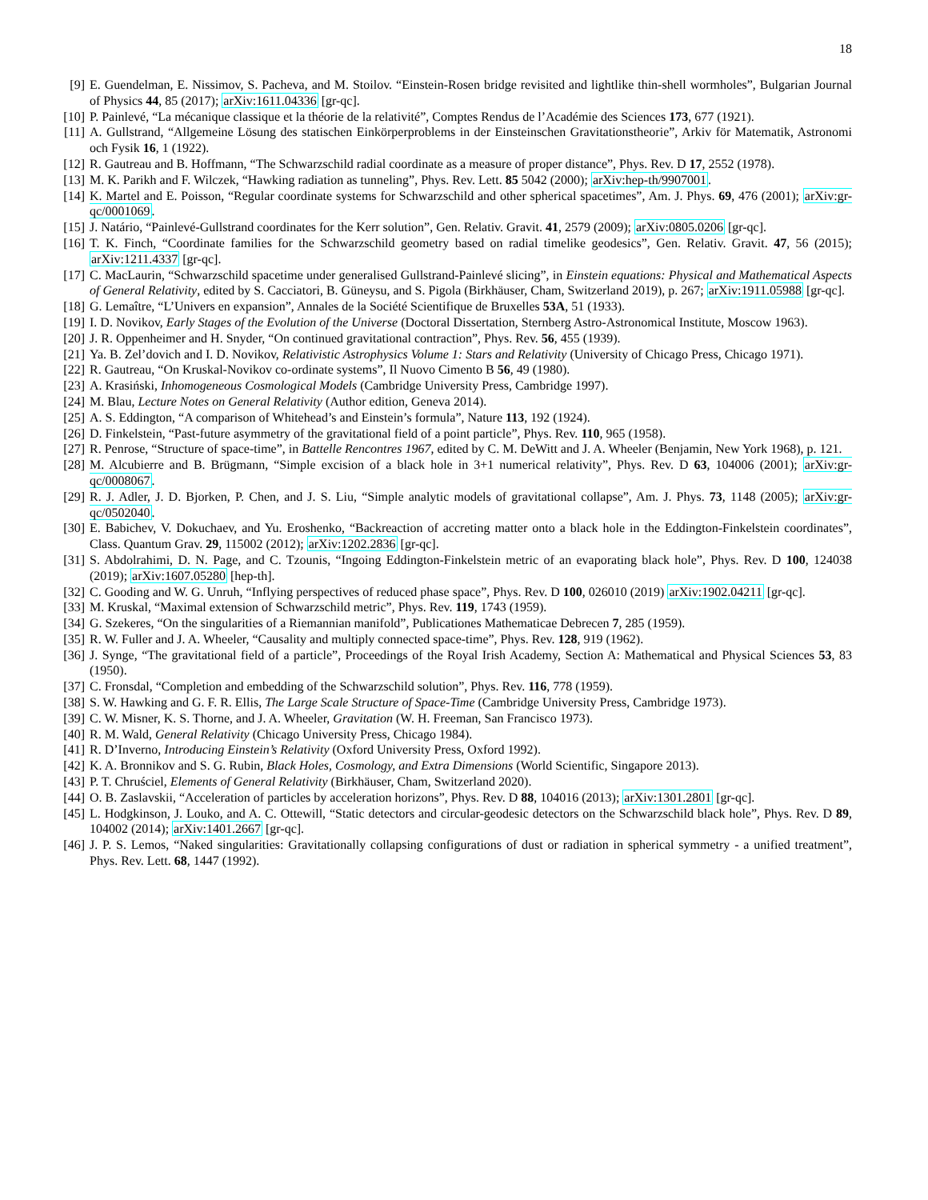18
[9] E. Guendelman, E. Nissimov, S. Pacheva, and M. Stoilov. “Einstein-Rosen bridge revisited and lightlike thin-shell wormholes”, Bulgarian Journal of Physics 44, 85 (2017); arXiv:1611.04336 [gr-qc].
[10] P. Painlevé, “La mécanique classique et la théorie de la relativité”, Comptes Rendus de l’Académie des Sciences 173, 677 (1921).
[11] A. Gullstrand, “Allgemeine Lösung des statischen Einkörperproblems in der Einsteinschen Gravitationstheorie”, Arkiv för Matematik, Astronomi och Fysik 16, 1 (1922).
[12] R. Gautreau and B. Hoffmann, “The Schwarzschild radial coordinate as a measure of proper distance”, Phys. Rev. D 17, 2552 (1978).
[13] M. K. Parikh and F. Wilczek, “Hawking radiation as tunneling”, Phys. Rev. Lett. 85 5042 (2000); arXiv:hep-th/9907001.
[14] K. Martel and E. Poisson, “Regular coordinate systems for Schwarzschild and other spherical spacetimes”, Am. J. Phys. 69, 476 (2001); arXiv:gr-qc/0001069.
[15] J. Natário, “Painlevé-Gullstrand coordinates for the Kerr solution”, Gen. Relativ. Gravit. 41, 2579 (2009); arXiv:0805.0206 [gr-qc].
[16] T. K. Finch, “Coordinate families for the Schwarzschild geometry based on radial timelike geodesics”, Gen. Relativ. Gravit. 47, 56 (2015); arXiv:1211.4337 [gr-qc].
[17] C. MacLaurin, “Schwarzschild spacetime under generalised Gullstrand-Painlevé slicing”, in Einstein equations: Physical and Mathematical Aspects of General Relativity, edited by S. Cacciatori, B. Güneysu, and S. Pigola (Birkhäuser, Cham, Switzerland 2019), p. 267; arXiv:1911.05988 [gr-qc].
[18] G. Lemaître, “L’Univers en expansion”, Annales de la Société Scientifique de Bruxelles 53A, 51 (1933).
[19] I. D. Novikov, Early Stages of the Evolution of the Universe (Doctoral Dissertation, Sternberg Astro-Astronomical Institute, Moscow 1963).
[20] J. R. Oppenheimer and H. Snyder, “On continued gravitational contraction”, Phys. Rev. 56, 455 (1939).
[21] Ya. B. Zel’dovich and I. D. Novikov, Relativistic Astrophysics Volume 1: Stars and Relativity (University of Chicago Press, Chicago 1971).
[22] R. Gautreau, “On Kruskal-Novikov co-ordinate systems”, Il Nuovo Cimento B 56, 49 (1980).
[23] A. Krasiński, Inhomogeneous Cosmological Models (Cambridge University Press, Cambridge 1997).
[24] M. Blau, Lecture Notes on General Relativity (Author edition, Geneva 2014).
[25] A. S. Eddington, “A comparison of Whitehead’s and Einstein’s formula”, Nature 113, 192 (1924).
[26] D. Finkelstein, “Past-future asymmetry of the gravitational field of a point particle”, Phys. Rev. 110, 965 (1958).
[27] R. Penrose, “Structure of space-time”, in Battelle Rencontres 1967, edited by C. M. DeWitt and J. A. Wheeler (Benjamin, New York 1968), p. 121.
[28] M. Alcubierre and B. Brügmann, “Simple excision of a black hole in 3+1 numerical relativity”, Phys. Rev. D 63, 104006 (2001); arXiv:gr-qc/0008067.
[29] R. J. Adler, J. D. Bjorken, P. Chen, and J. S. Liu, “Simple analytic models of gravitational collapse”, Am. J. Phys. 73, 1148 (2005); arXiv:gr-qc/0502040.
[30] E. Babichev, V. Dokuchaev, and Yu. Eroshenko, “Backreaction of accreting matter onto a black hole in the Eddington-Finkelstein coordinates”, Class. Quantum Grav. 29, 115002 (2012); arXiv:1202.2836 [gr-qc].
[31] S. Abdolrahimi, D. N. Page, and C. Tzounis, “Ingoing Eddington-Finkelstein metric of an evaporating black hole”, Phys. Rev. D 100, 124038 (2019); arXiv:1607.05280 [hep-th].
[32] C. Gooding and W. G. Unruh, “Inflying perspectives of reduced phase space”, Phys. Rev. D 100, 026010 (2019) arXiv:1902.04211 [gr-qc].
[33] M. Kruskal, “Maximal extension of Schwarzschild metric”, Phys. Rev. 119, 1743 (1959).
[34] G. Szekeres, “On the singularities of a Riemannian manifold”, Publicationes Mathematicae Debrecen 7, 285 (1959).
[35] R. W. Fuller and J. A. Wheeler, “Causality and multiply connected space-time”, Phys. Rev. 128, 919 (1962).
[36] J. Synge, “The gravitational field of a particle”, Proceedings of the Royal Irish Academy, Section A: Mathematical and Physical Sciences 53, 83 (1950).
[37] C. Fronsdal, “Completion and embedding of the Schwarzschild solution”, Phys. Rev. 116, 778 (1959).
[38] S. W. Hawking and G. F. R. Ellis, The Large Scale Structure of Space-Time (Cambridge University Press, Cambridge 1973).
[39] C. W. Misner, K. S. Thorne, and J. A. Wheeler, Gravitation (W. H. Freeman, San Francisco 1973).
[40] R. M. Wald, General Relativity (Chicago University Press, Chicago 1984).
[41] R. D’Inverno, Introducing Einstein’s Relativity (Oxford University Press, Oxford 1992).
[42] K. A. Bronnikov and S. G. Rubin, Black Holes, Cosmology, and Extra Dimensions (World Scientific, Singapore 2013).
[43] P. T. Chruściel, Elements of General Relativity (Birkhäuser, Cham, Switzerland 2020).
[44] O. B. Zaslavskii, “Acceleration of particles by acceleration horizons”, Phys. Rev. D 88, 104016 (2013); arXiv:1301.2801 [gr-qc].
[45] L. Hodgkinson, J. Louko, and A. C. Ottewill, “Static detectors and circular-geodesic detectors on the Schwarzschild black hole”, Phys. Rev. D 89, 104002 (2014); arXiv:1401.2667 [gr-qc].
[46] J. P. S. Lemos, “Naked singularities: Gravitationally collapsing configurations of dust or radiation in spherical symmetry - a unified treatment”, Phys. Rev. Lett. 68, 1447 (1992).